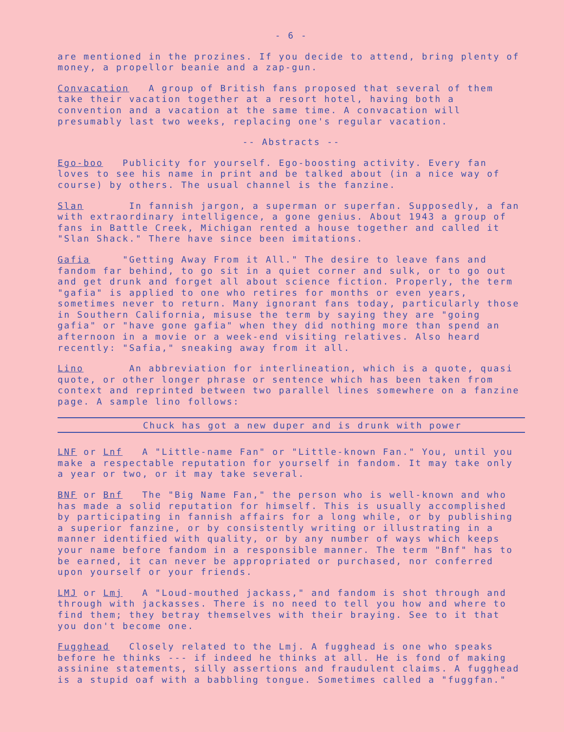- 6 -
are mentioned in the prozines. If you decide to attend, bring plenty of money, a propellor beanie and a zap-gun.
Convacation A group of British fans proposed that several of them take their vacation together at a resort hotel, having both a convention and a vacation at the same time. A convacation will presumably last two weeks, replacing one's regular vacation.
-- Abstracts --
Ego-boo Publicity for yourself. Ego-boosting activity. Every fan loves to see his name in print and be talked about (in a nice way of course) by others. The usual channel is the fanzine.
Slan In fannish jargon, a superman or superfan. Supposedly, a fan with extraordinary intelligence, a gone genius. About 1943 a group of fans in Battle Creek, Michigan rented a house together and called it "Slan Shack." There have since been imitations.
Gafia "Getting Away From it All." The desire to leave fans and fandom far behind, to go sit in a quiet corner and sulk, or to go out and get drunk and forget all about science fiction. Properly, the term "gafia" is applied to one who retires for months or even years, sometimes never to return. Many ignorant fans today, particularly those in Southern California, misuse the term by saying they are "going gafia" or "have gone gafia" when they did nothing more than spend an afternoon in a movie or a week-end visiting relatives. Also heard recently: "Safia," sneaking away from it all.
Lino An abbreviation for interlineation, which is a quote, quasi quote, or other longer phrase or sentence which has been taken from context and reprinted between two parallel lines somewhere on a fanzine page. A sample lino follows:
Chuck has got a new duper and is drunk with power
LNF or Lnf A "Little-name Fan" or "Little-known Fan." You, until you make a respectable reputation for yourself in fandom. It may take only a year or two, or it may take several.
BNF or Bnf The "Big Name Fan," the person who is well-known and who has made a solid reputation for himself. This is usually accomplished by participating in fannish affairs for a long while, or by publishing a superior fanzine, or by consistently writing or illustrating in a manner identified with quality, or by any number of ways which keeps your name before fandom in a responsible manner. The term "Bnf" has to be earned, it can never be appropriated or purchased, nor conferred upon yourself or your friends.
LMJ or Lmj A "Loud-mouthed jackass," and fandom is shot through and through with jackasses. There is no need to tell you how and where to find them; they betray themselves with their braying. See to it that you don't become one.
Fugghead Closely related to the Lmj. A fugghead is one who speaks before he thinks --- if indeed he thinks at all. He is fond of making assinine statements, silly assertions and fraudulent claims. A fugghead is a stupid oaf with a babbling tongue. Sometimes called a "fuggfan."